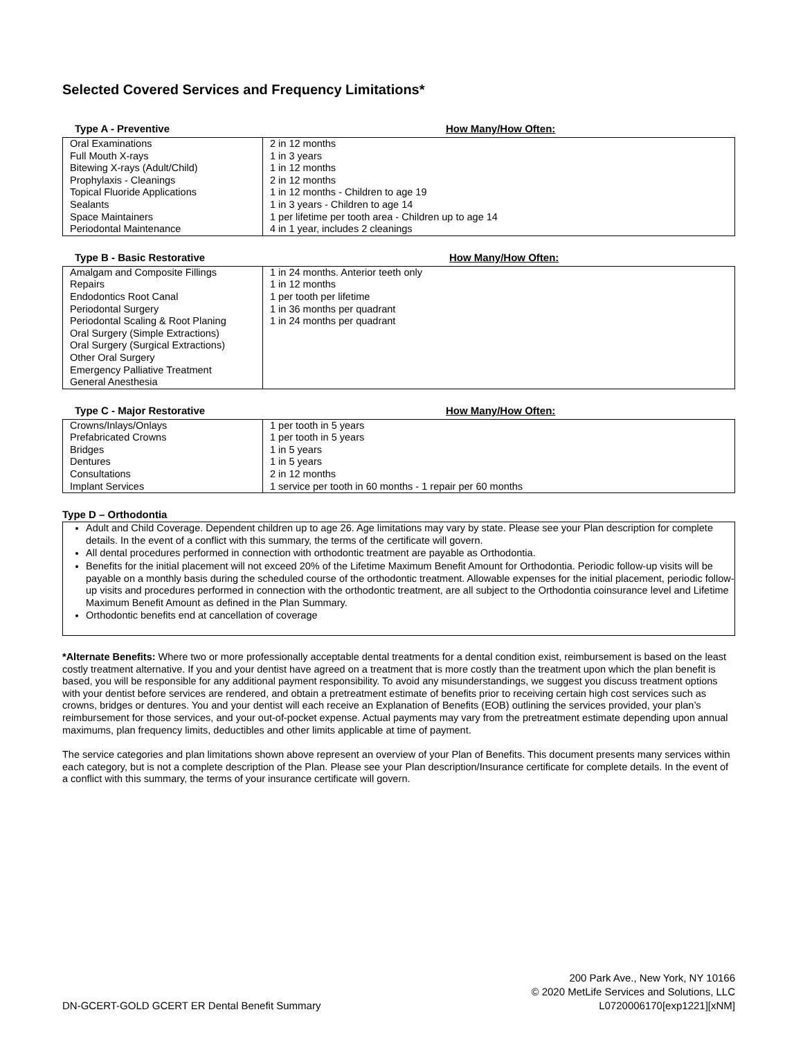Selected Covered Services and Frequency Limitations*
Type A - Preventive How Many/How Often:
| Oral Examinations | 2 in 12 months |
| Full Mouth X-rays | 1 in 3 years |
| Bitewing X-rays (Adult/Child) | 1 in 12 months |
| Prophylaxis - Cleanings | 2 in 12 months |
| Topical Fluoride Applications | 1 in 12 months - Children to age 19 |
| Sealants | 1 in 3 years - Children to age 14 |
| Space Maintainers | 1 per lifetime per tooth area - Children up to age 14 |
| Periodontal Maintenance | 4 in 1 year, includes 2 cleanings |
Type B - Basic Restorative How Many/How Often:
| Amalgam and Composite Fillings | 1 in 24 months. Anterior teeth only |
| Repairs | 1 in 12 months |
| Endodontics Root Canal | 1 per tooth per lifetime |
| Periodontal Surgery | 1 in 36 months per quadrant |
| Periodontal Scaling & Root Planing | 1 in 24 months per quadrant |
| Oral Surgery (Simple Extractions) | |
| Oral Surgery (Surgical Extractions) | |
| Other Oral Surgery | |
| Emergency Palliative Treatment | |
| General Anesthesia | |
Type C - Major Restorative How Many/How Often:
| Crowns/Inlays/Onlays | 1 per tooth in 5 years |
| Prefabricated Crowns | 1 per tooth in 5 years |
| Bridges | 1 in 5 years |
| Dentures | 1 in 5 years |
| Consultations | 2 in 12 months |
| Implant Services | 1 service per tooth in 60 months - 1 repair per 60 months |
Type D – Orthodontia
Adult and Child Coverage. Dependent children up to age 26. Age limitations may vary by state. Please see your Plan description for complete details. In the event of a conflict with this summary, the terms of the certificate will govern.
All dental procedures performed in connection with orthodontic treatment are payable as Orthodontia.
Benefits for the initial placement will not exceed 20% of the Lifetime Maximum Benefit Amount for Orthodontia. Periodic follow-up visits will be payable on a monthly basis during the scheduled course of the orthodontic treatment. Allowable expenses for the initial placement, periodic follow-up visits and procedures performed in connection with the orthodontic treatment, are all subject to the Orthodontia coinsurance level and Lifetime Maximum Benefit Amount as defined in the Plan Summary.
Orthodontic benefits end at cancellation of coverage
*Alternate Benefits: Where two or more professionally acceptable dental treatments for a dental condition exist, reimbursement is based on the least costly treatment alternative. If you and your dentist have agreed on a treatment that is more costly than the treatment upon which the plan benefit is based, you will be responsible for any additional payment responsibility. To avoid any misunderstandings, we suggest you discuss treatment options with your dentist before services are rendered, and obtain a pretreatment estimate of benefits prior to receiving certain high cost services such as crowns, bridges or dentures. You and your dentist will each receive an Explanation of Benefits (EOB) outlining the services provided, your plan’s reimbursement for those services, and your out-of-pocket expense. Actual payments may vary from the pretreatment estimate depending upon annual maximums, plan frequency limits, deductibles and other limits applicable at time of payment.
The service categories and plan limitations shown above represent an overview of your Plan of Benefits. This document presents many services within each category, but is not a complete description of the Plan. Please see your Plan description/Insurance certificate for complete details. In the event of a conflict with this summary, the terms of your insurance certificate will govern.
DN-GCERT-GOLD GCERT ER Dental Benefit Summary
200 Park Ave., New York, NY 10166
© 2020 MetLife Services and Solutions, LLC
L0720006170[exp1221][xNM]